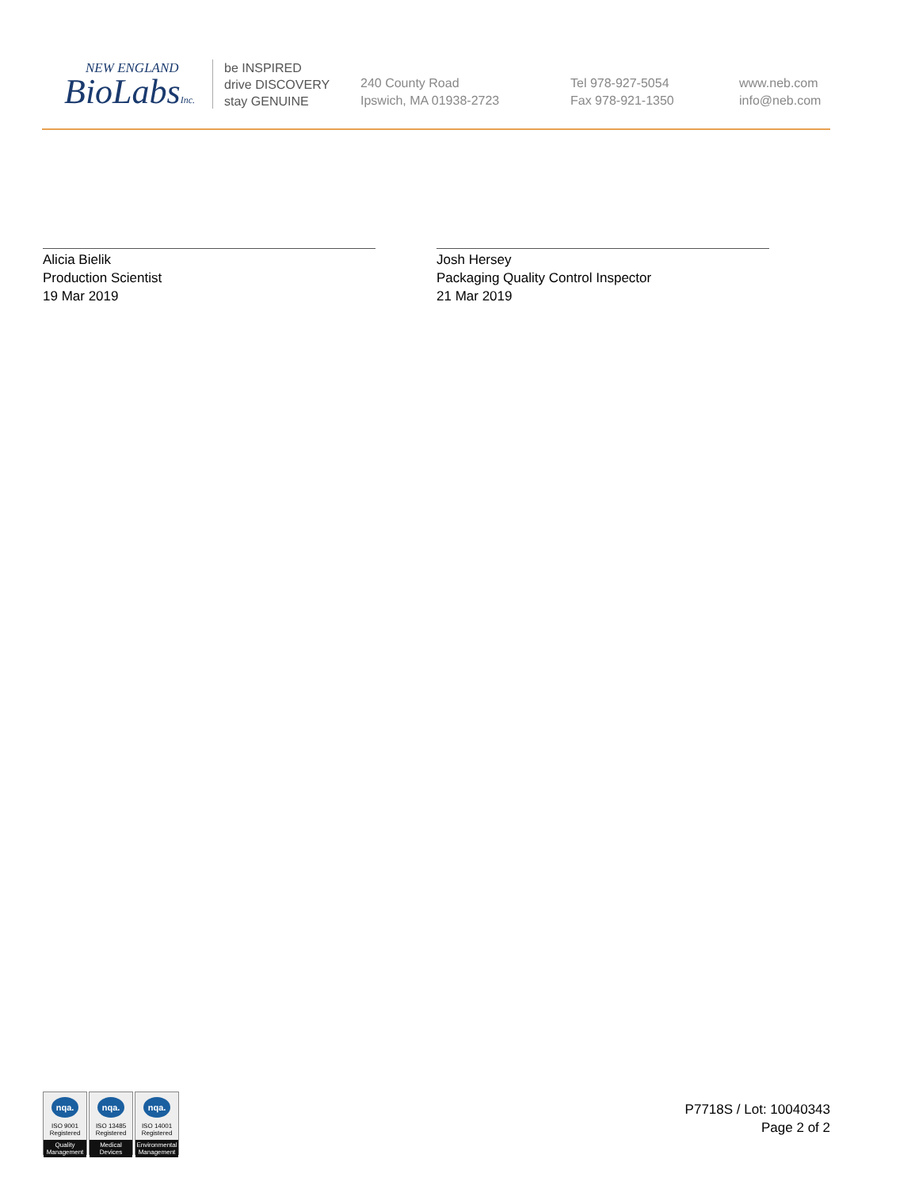NEW ENGLAND
BioLabsInc.
be INSPIRED
drive DISCOVERY
stay GENUINE
240 County Road
Ipswich, MA 01938-2723
Tel 978-927-5054
Fax 978-921-1350
www.neb.com
info@neb.com
Alicia Bielik
Production Scientist
19 Mar 2019
Josh Hersey
Packaging Quality Control Inspector
21 Mar 2019
nqa.
ISO 9001
Registered
Quality Management
nqa.
ISO 13485
Registered
Medical Devices
nqa.
ISO 14001
Registered
Environmental Management
P7718S / Lot: 10040343
Page 2 of 2